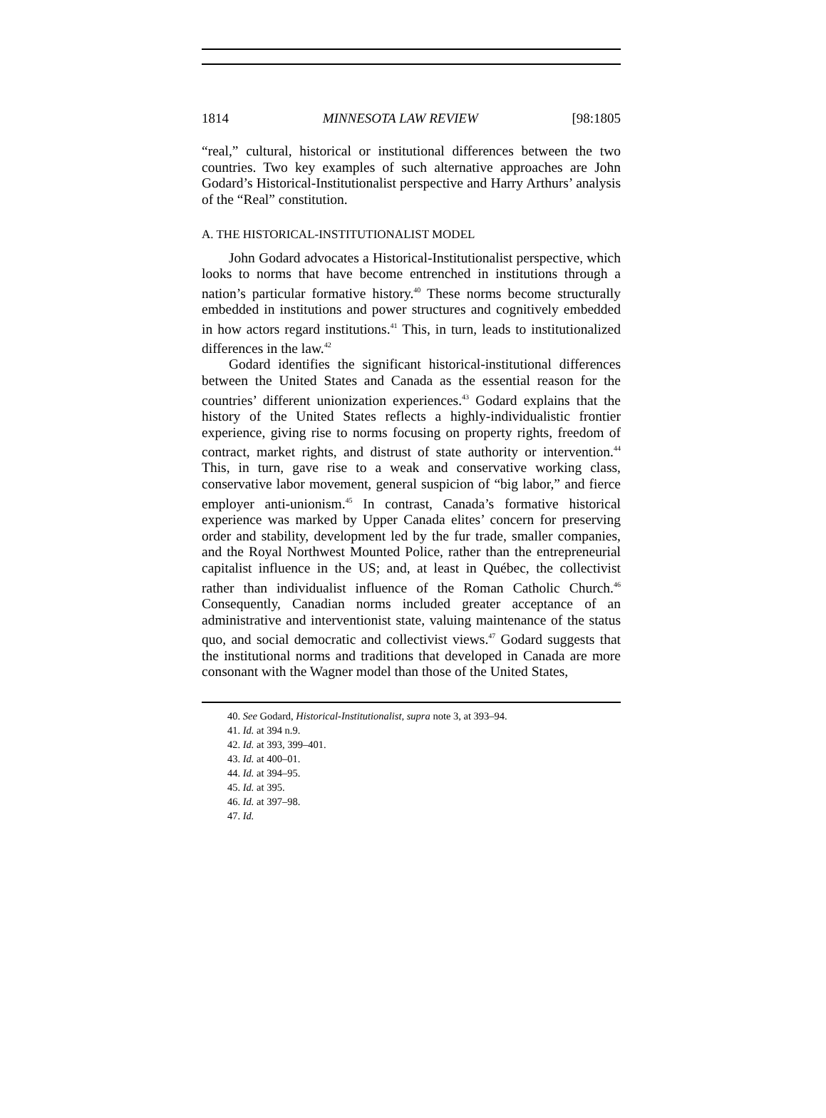1814 MINNESOTA LAW REVIEW [98:1805
“real,” cultural, historical or institutional differences between the two countries. Two key examples of such alternative approaches are John Godard’s Historical-Institutionalist perspective and Harry Arthurs’ analysis of the “Real” constitution.
A. THE HISTORICAL-INSTITUTIONALIST MODEL
John Godard advocates a Historical-Institutionalist perspective, which looks to norms that have become entrenched in institutions through a nation’s particular formative history.<sup>40</sup> These norms become structurally embedded in institutions and power structures and cognitively embedded in how actors regard institutions.<sup>41</sup> This, in turn, leads to institutionalized differences in the law.<sup>42</sup>
Godard identifies the significant historical-institutional differences between the United States and Canada as the essential reason for the countries’ different unionization experiences.<sup>43</sup> Godard explains that the history of the United States reflects a highly-individualistic frontier experience, giving rise to norms focusing on property rights, freedom of contract, market rights, and distrust of state authority or intervention.<sup>44</sup> This, in turn, gave rise to a weak and conservative working class, conservative labor movement, general suspicion of “big labor,” and fierce employer anti-unionism.<sup>45</sup> In contrast, Canada’s formative historical experience was marked by Upper Canada elites’ concern for preserving order and stability, development led by the fur trade, smaller companies, and the Royal Northwest Mounted Police, rather than the entrepreneurial capitalist influence in the US; and, at least in Québec, the collectivist rather than individualist influence of the Roman Catholic Church.<sup>46</sup> Consequently, Canadian norms included greater acceptance of an administrative and interventionist state, valuing maintenance of the status quo, and social democratic and collectivist views.<sup>47</sup> Godard suggests that the institutional norms and traditions that developed in Canada are more consonant with the Wagner model than those of the United States,
40. See Godard, Historical-Institutionalist, supra note 3, at 393–94.
41. Id. at 394 n.9.
42. Id. at 393, 399–401.
43. Id. at 400–01.
44. Id. at 394–95.
45. Id. at 395.
46. Id. at 397–98.
47. Id.